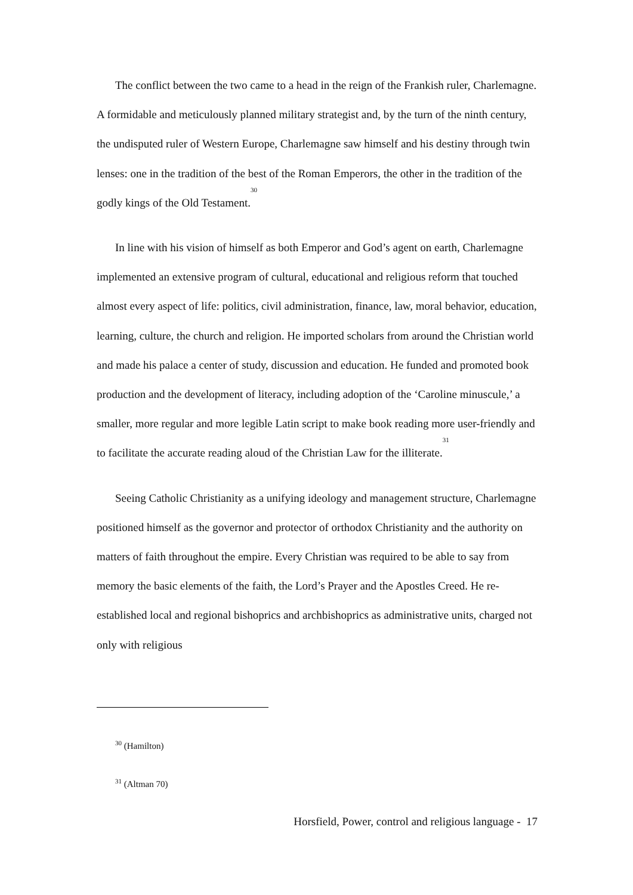The conflict between the two came to a head in the reign of the Frankish ruler, Charlemagne. A formidable and meticulously planned military strategist and, by the turn of the ninth century, the undisputed ruler of Western Europe, Charlemagne saw himself and his destiny through twin lenses: one in the tradition of the best of the Roman Emperors, the other in the tradition of the godly kings of the Old Testament.<sup>30</sup>
In line with his vision of himself as both Emperor and God’s agent on earth, Charlemagne implemented an extensive program of cultural, educational and religious reform that touched almost every aspect of life: politics, civil administration, finance, law, moral behavior, education, learning, culture, the church and religion. He imported scholars from around the Christian world and made his palace a center of study, discussion and education. He funded and promoted book production and the development of literacy, including adoption of the ‘Caroline minuscule,’ a smaller, more regular and more legible Latin script to make book reading more user-friendly and to facilitate the accurate reading aloud of the Christian Law for the illiterate.<sup>31</sup>
Seeing Catholic Christianity as a unifying ideology and management structure, Charlemagne positioned himself as the governor and protector of orthodox Christianity and the authority on matters of faith throughout the empire. Every Christian was required to be able to say from memory the basic elements of the faith, the Lord’s Prayer and the Apostles Creed. He re-established local and regional bishoprics and archbishoprics as administrative units, charged not only with religious
<sup>30</sup> (Hamilton)
<sup>31</sup> (Altman 70)
Horsfield, Power, control and religious language - 17